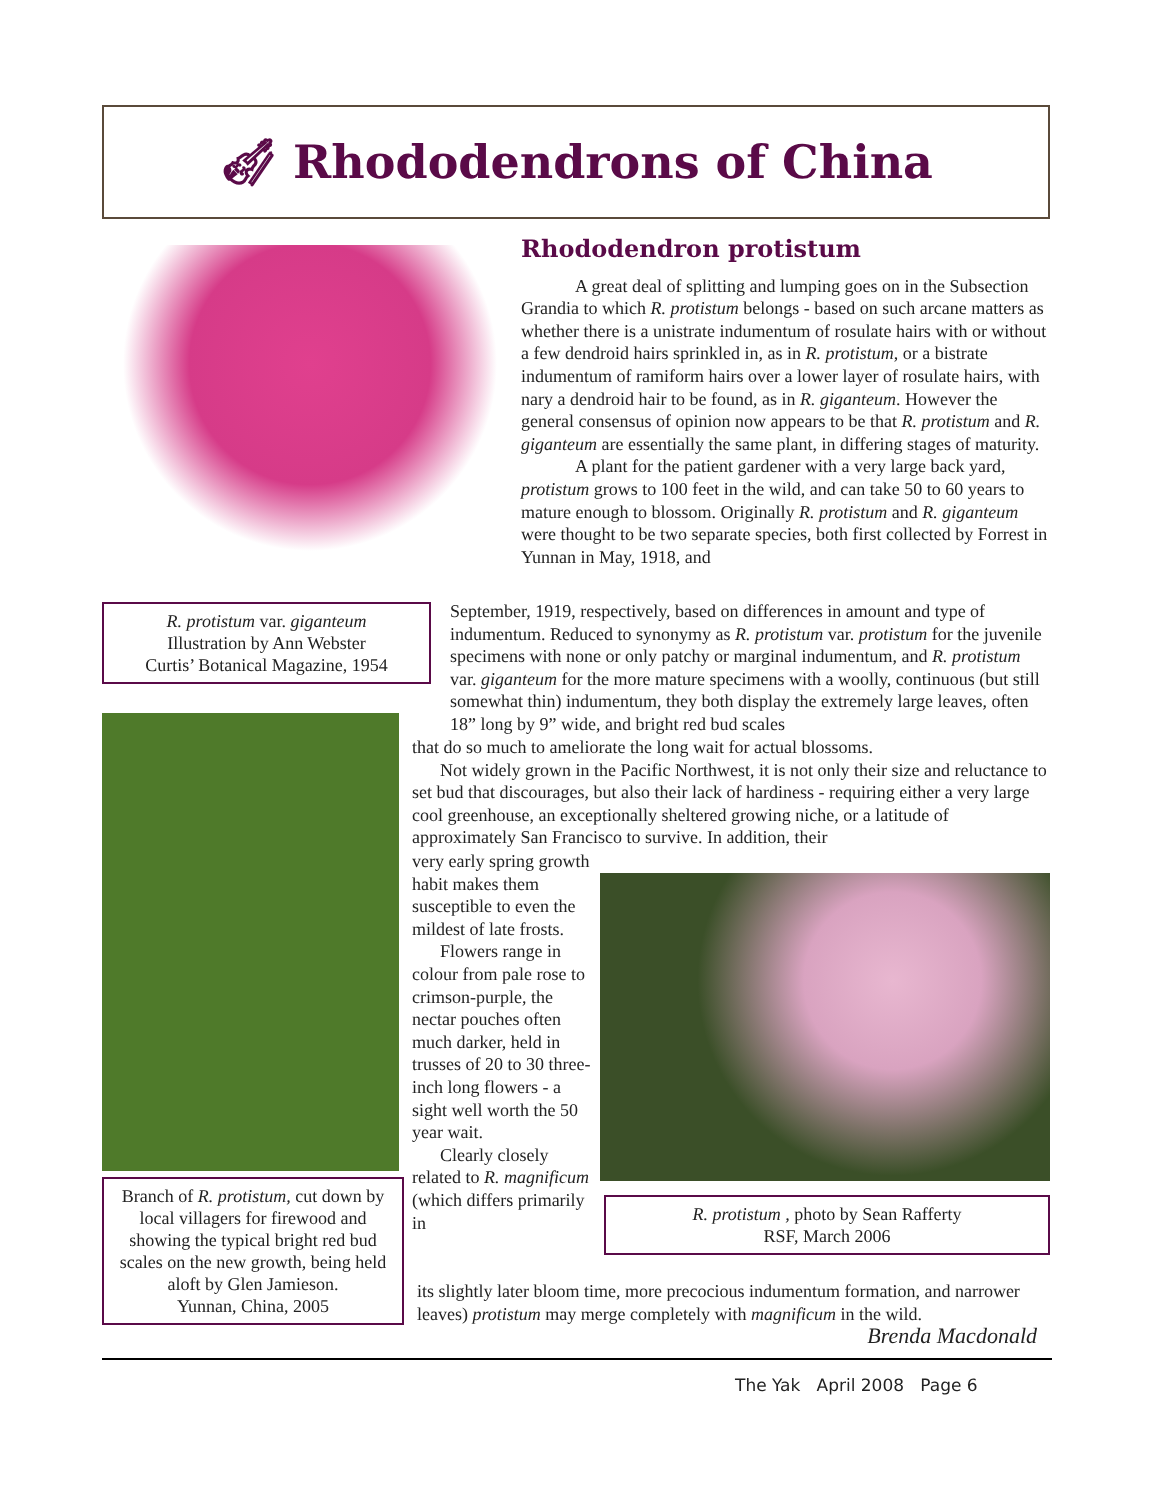🎻︎ Rhododendrons of China
R. protistum var. giganteum
Illustration by Ann Webster
Curtis’ Botanical Magazine, 1954
Branch of R. protistum, cut down by local villagers for firewood and showing the typical bright red bud scales on the new growth, being held aloft by Glen Jamieson.
Yunnan, China, 2005
R. protistum , photo by Sean Rafferty
RSF, March 2006
Rhododendron protistum
A great deal of splitting and lumping goes on in the Subsection Grandia to which R. protistum belongs - based on such arcane matters as whether there is a unistrate indumentum of rosulate hairs with or without a few dendroid hairs sprinkled in, as in R. protistum, or a bistrate indumentum of ramiform hairs over a lower layer of rosulate hairs, with nary a dendroid hair to be found, as in R. giganteum. However the general consensus of opinion now appears to be that R. protistum and R. giganteum are essentially the same plant, in differing stages of maturity.
A plant for the patient gardener with a very large back yard, protistum grows to 100 feet in the wild, and can take 50 to 60 years to mature enough to blossom. Originally R. protistum and R. giganteum were thought to be two separate species, both first collected by Forrest in Yunnan in May, 1918, and
September, 1919, respectively, based on differences in amount and type of indumentum. Reduced to synonymy as R. protistum var. protistum for the juvenile specimens with none or only patchy or marginal indumentum, and R. protistum var. giganteum for the more mature specimens with a woolly, continuous (but still somewhat thin) indumentum, they both display the extremely large leaves, often 18” long by 9” wide, and bright red bud scales
that do so much to ameliorate the long wait for actual blossoms.
Not widely grown in the Pacific Northwest, it is not only their size and reluctance to set bud that discourages, but also their lack of hardiness - requiring either a very large cool greenhouse, an exceptionally sheltered growing niche, or a latitude of approximately San Francisco to survive. In addition, their
very early spring growth habit makes them susceptible to even the mildest of late frosts.
Flowers range in colour from pale rose to crimson-purple, the nectar pouches often much darker, held in trusses of 20 to 30 three-inch long flowers - a sight well worth the 50 year wait.
Clearly closely related to R. magnificum (which differs primarily in
its slightly later bloom time, more precocious indumentum formation, and narrower leaves) protistum may merge completely with magnificum in the wild.
Brenda Macdonald
The Yak April 2008 Page 6